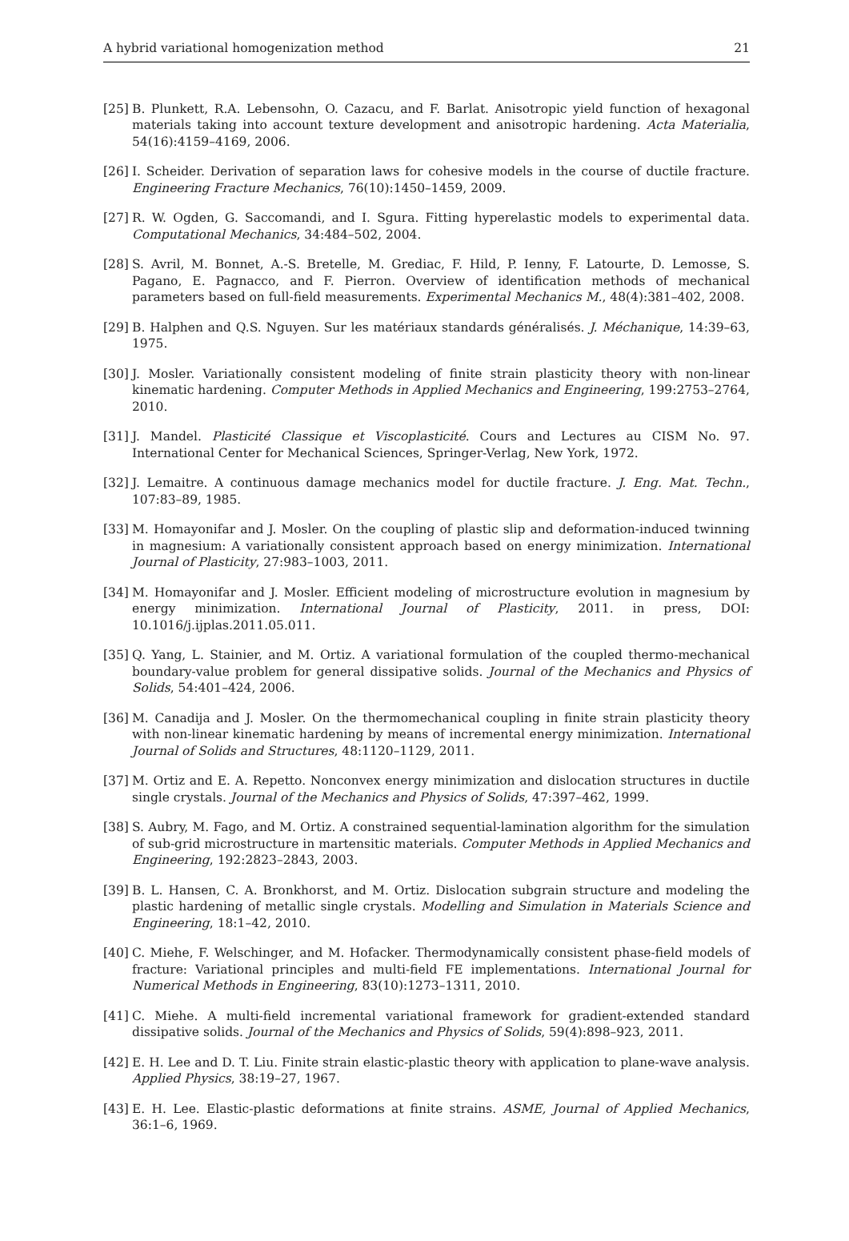A hybrid variational homogenization method 21
[25] B. Plunkett, R.A. Lebensohn, O. Cazacu, and F. Barlat. Anisotropic yield function of hexagonal materials taking into account texture development and anisotropic hardening. Acta Materialia, 54(16):4159–4169, 2006.
[26] I. Scheider. Derivation of separation laws for cohesive models in the course of ductile fracture. Engineering Fracture Mechanics, 76(10):1450–1459, 2009.
[27] R. W. Ogden, G. Saccomandi, and I. Sgura. Fitting hyperelastic models to experimental data. Computational Mechanics, 34:484–502, 2004.
[28] S. Avril, M. Bonnet, A.-S. Bretelle, M. Grediac, F. Hild, P. Ienny, F. Latourte, D. Lemosse, S. Pagano, E. Pagnacco, and F. Pierron. Overview of identification methods of mechanical parameters based on full-field measurements. Experimental Mechanics M., 48(4):381–402, 2008.
[29] B. Halphen and Q.S. Nguyen. Sur les matériaux standards généralisés. J. Méchanique, 14:39–63, 1975.
[30] J. Mosler. Variationally consistent modeling of finite strain plasticity theory with non-linear kinematic hardening. Computer Methods in Applied Mechanics and Engineering, 199:2753–2764, 2010.
[31] J. Mandel. Plasticité Classique et Viscoplasticité. Cours and Lectures au CISM No. 97. International Center for Mechanical Sciences, Springer-Verlag, New York, 1972.
[32] J. Lemaitre. A continuous damage mechanics model for ductile fracture. J. Eng. Mat. Techn., 107:83–89, 1985.
[33] M. Homayonifar and J. Mosler. On the coupling of plastic slip and deformation-induced twinning in magnesium: A variationally consistent approach based on energy minimization. International Journal of Plasticity, 27:983–1003, 2011.
[34] M. Homayonifar and J. Mosler. Efficient modeling of microstructure evolution in magnesium by energy minimization. International Journal of Plasticity, 2011. in press, DOI: 10.1016/j.ijplas.2011.05.011.
[35] Q. Yang, L. Stainier, and M. Ortiz. A variational formulation of the coupled thermo-mechanical boundary-value problem for general dissipative solids. Journal of the Mechanics and Physics of Solids, 54:401–424, 2006.
[36] M. Canadija and J. Mosler. On the thermomechanical coupling in finite strain plasticity theory with non-linear kinematic hardening by means of incremental energy minimization. International Journal of Solids and Structures, 48:1120–1129, 2011.
[37] M. Ortiz and E. A. Repetto. Nonconvex energy minimization and dislocation structures in ductile single crystals. Journal of the Mechanics and Physics of Solids, 47:397–462, 1999.
[38] S. Aubry, M. Fago, and M. Ortiz. A constrained sequential-lamination algorithm for the simulation of sub-grid microstructure in martensitic materials. Computer Methods in Applied Mechanics and Engineering, 192:2823–2843, 2003.
[39] B. L. Hansen, C. A. Bronkhorst, and M. Ortiz. Dislocation subgrain structure and modeling the plastic hardening of metallic single crystals. Modelling and Simulation in Materials Science and Engineering, 18:1–42, 2010.
[40] C. Miehe, F. Welschinger, and M. Hofacker. Thermodynamically consistent phase-field models of fracture: Variational principles and multi-field FE implementations. International Journal for Numerical Methods in Engineering, 83(10):1273–1311, 2010.
[41] C. Miehe. A multi-field incremental variational framework for gradient-extended standard dissipative solids. Journal of the Mechanics and Physics of Solids, 59(4):898–923, 2011.
[42] E. H. Lee and D. T. Liu. Finite strain elastic-plastic theory with application to plane-wave analysis. Applied Physics, 38:19–27, 1967.
[43] E. H. Lee. Elastic-plastic deformations at finite strains. ASME, Journal of Applied Mechanics, 36:1–6, 1969.